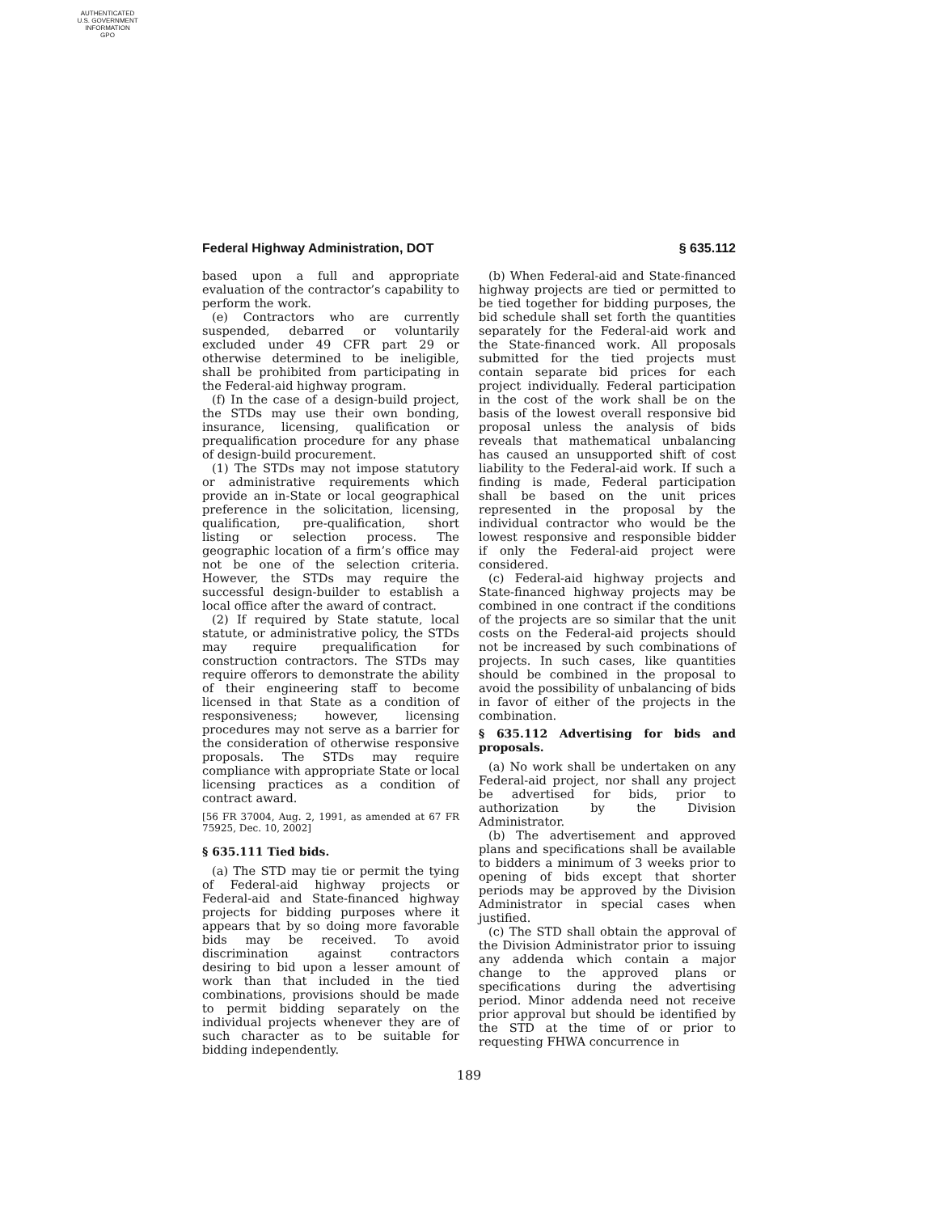AUTHENTICATED
U.S. GOVERNMENT
INFORMATION
GPO
Federal Highway Administration, DOT § 635.112
based upon a full and appropriate evaluation of the contractor’s capability to perform the work.
(e) Contractors who are currently suspended, debarred or voluntarily excluded under 49 CFR part 29 or otherwise determined to be ineligible, shall be prohibited from participating in the Federal-aid highway program.
(f) In the case of a design-build project, the STDs may use their own bonding, insurance, licensing, qualification or prequalification procedure for any phase of design-build procurement.
(1) The STDs may not impose statutory or administrative requirements which provide an in-State or local geographical preference in the solicitation, licensing, qualification, pre-qualification, short listing or selection process. The geographic location of a firm’s office may not be one of the selection criteria. However, the STDs may require the successful design-builder to establish a local office after the award of contract.
(2) If required by State statute, local statute, or administrative policy, the STDs may require prequalification for construction contractors. The STDs may require offerors to demonstrate the ability of their engineering staff to become licensed in that State as a condition of responsiveness; however, licensing procedures may not serve as a barrier for the consideration of otherwise responsive proposals. The STDs may require compliance with appropriate State or local licensing practices as a condition of contract award.
[56 FR 37004, Aug. 2, 1991, as amended at 67 FR 75925, Dec. 10, 2002]
§ 635.111 Tied bids.
(a) The STD may tie or permit the tying of Federal-aid highway projects or Federal-aid and State-financed highway projects for bidding purposes where it appears that by so doing more favorable bids may be received. To avoid discrimination against contractors desiring to bid upon a lesser amount of work than that included in the tied combinations, provisions should be made to permit bidding separately on the individual projects whenever they are of such character as to be suitable for bidding independently.
(b) When Federal-aid and State-financed highway projects are tied or permitted to be tied together for bidding purposes, the bid schedule shall set forth the quantities separately for the Federal-aid work and the State-financed work. All proposals submitted for the tied projects must contain separate bid prices for each project individually. Federal participation in the cost of the work shall be on the basis of the lowest overall responsive bid proposal unless the analysis of bids reveals that mathematical unbalancing has caused an unsupported shift of cost liability to the Federal-aid work. If such a finding is made, Federal participation shall be based on the unit prices represented in the proposal by the individual contractor who would be the lowest responsive and responsible bidder if only the Federal-aid project were considered.
(c) Federal-aid highway projects and State-financed highway projects may be combined in one contract if the conditions of the projects are so similar that the unit costs on the Federal-aid projects should not be increased by such combinations of projects. In such cases, like quantities should be combined in the proposal to avoid the possibility of unbalancing of bids in favor of either of the projects in the combination.
§ 635.112 Advertising for bids and proposals.
(a) No work shall be undertaken on any Federal-aid project, nor shall any project be advertised for bids, prior to authorization by the Division Administrator.
(b) The advertisement and approved plans and specifications shall be available to bidders a minimum of 3 weeks prior to opening of bids except that shorter periods may be approved by the Division Administrator in special cases when justified.
(c) The STD shall obtain the approval of the Division Administrator prior to issuing any addenda which contain a major change to the approved plans or specifications during the advertising period. Minor addenda need not receive prior approval but should be identified by the STD at the time of or prior to requesting FHWA concurrence in
189